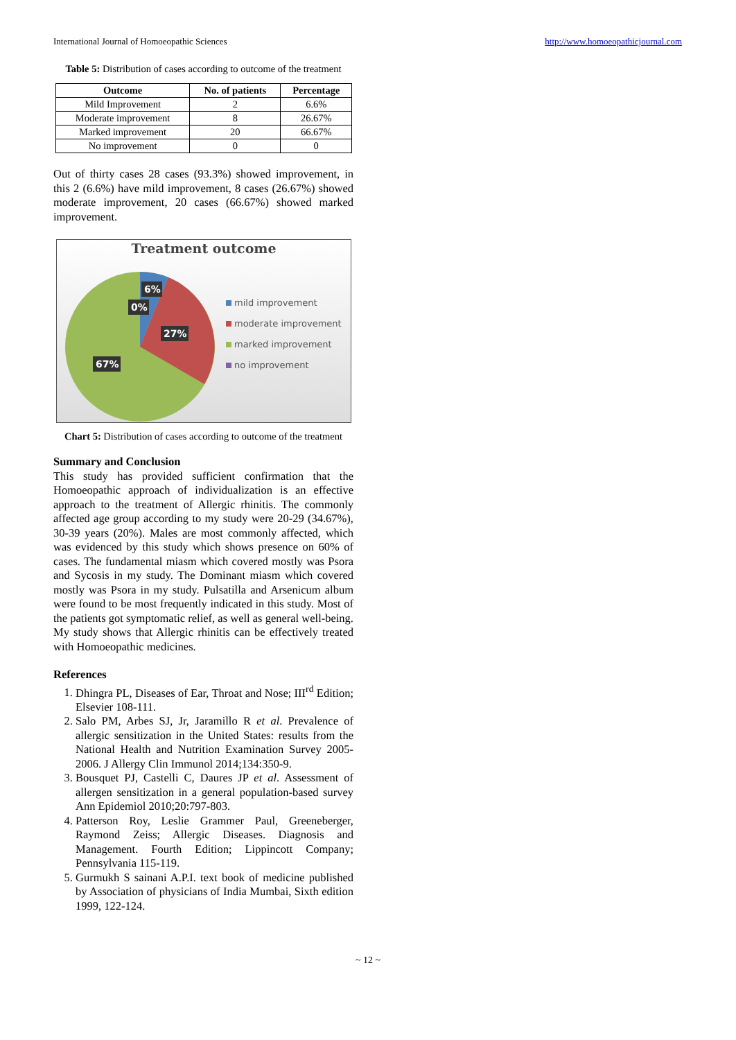International Journal of Homoeopathic Sciences http://www.homoeopathicjournal.com
Table 5: Distribution of cases according to outcome of the treatment
| Outcome | No. of patients | Percentage |
| --- | --- | --- |
| Mild Improvement | 2 | 6.6% |
| Moderate improvement | 8 | 26.67% |
| Marked improvement | 20 | 66.67% |
| No improvement | 0 | 0 |
Out of thirty cases 28 cases (93.3%) showed improvement, in this 2 (6.6%) have mild improvement, 8 cases (26.67%) showed moderate improvement, 20 cases (66.67%) showed marked improvement.
Treatment outcome
6%
0%
27%
67%
mild improvement
moderate improvement
marked improvement
no improvement
Chart 5: Distribution of cases according to outcome of the treatment
Summary and Conclusion
This study has provided sufficient confirmation that the Homoeopathic approach of individualization is an effective approach to the treatment of Allergic rhinitis. The commonly affected age group according to my study were 20-29 (34.67%), 30-39 years (20%). Males are most commonly affected, which was evidenced by this study which shows presence on 60% of cases. The fundamental miasm which covered mostly was Psora and Sycosis in my study. The Dominant miasm which covered mostly was Psora in my study. Pulsatilla and Arsenicum album were found to be most frequently indicated in this study. Most of the patients got symptomatic relief, as well as general well-being. My study shows that Allergic rhinitis can be effectively treated with Homoeopathic medicines.
References
1. Dhingra PL, Diseases of Ear, Throat and Nose; III<sup>rd</sup> Edition; Elsevier 108-111.
2. Salo PM, Arbes SJ, Jr, Jaramillo R et al. Prevalence of allergic sensitization in the United States: results from the National Health and Nutrition Examination Survey 2005-2006. J Allergy Clin Immunol 2014;134:350-9.
3. Bousquet PJ, Castelli C, Daures JP et al. Assessment of allergen sensitization in a general population-based survey Ann Epidemiol 2010;20:797-803.
4. Patterson Roy, Leslie Grammer Paul, Greeneberger, Raymond Zeiss; Allergic Diseases. Diagnosis and Management. Fourth Edition; Lippincott Company; Pennsylvania 115-119.
5. Gurmukh S sainani A.P.I. text book of medicine published by Association of physicians of India Mumbai, Sixth edition 1999, 122-124.
~ 12 ~